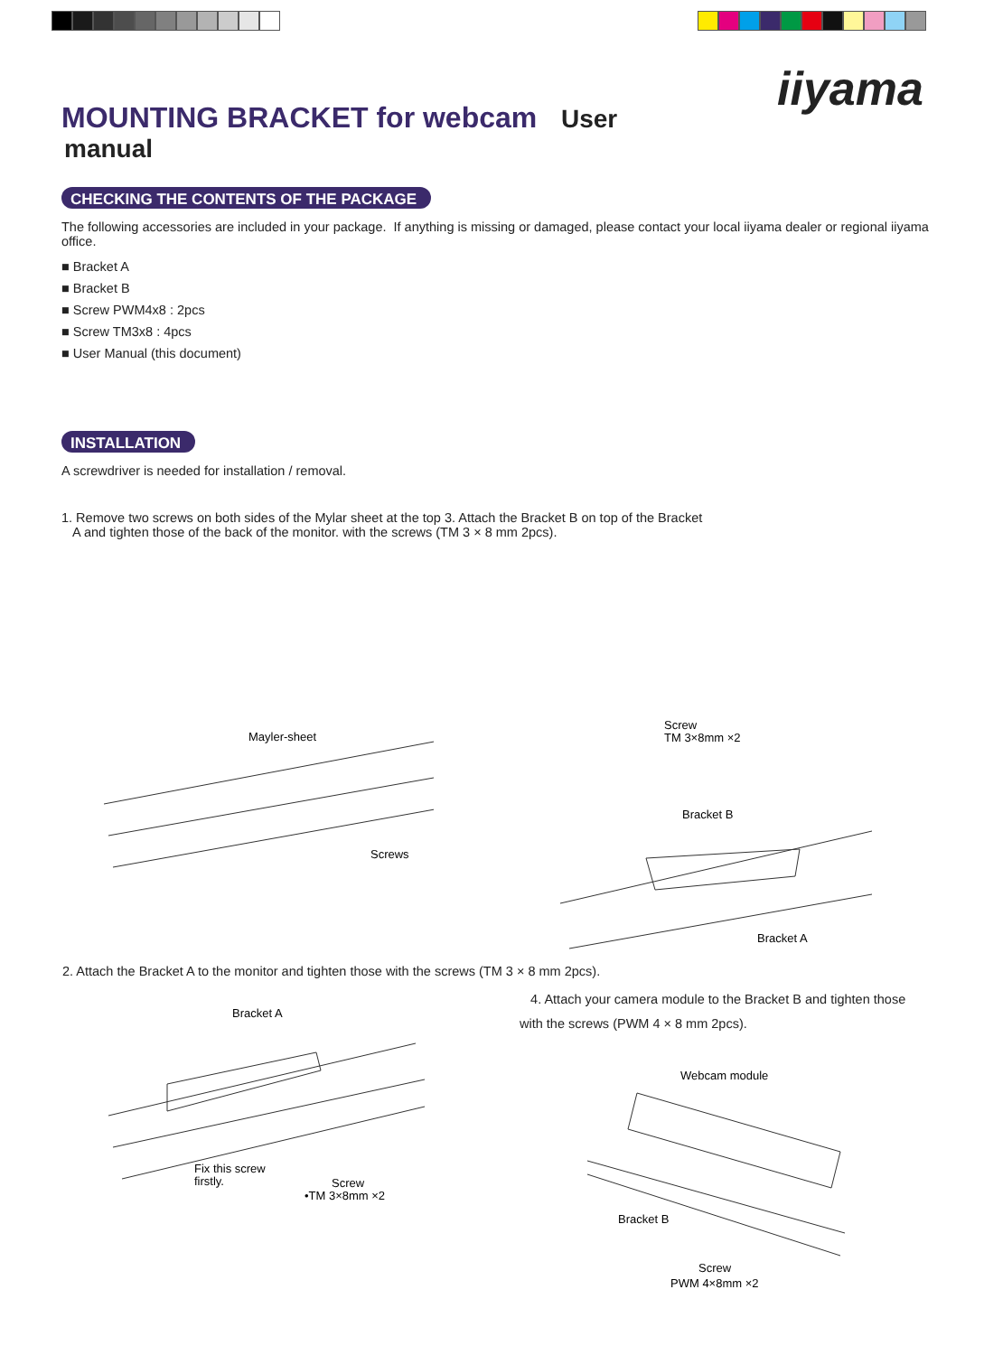iiyama
MOUNTING BRACKET for webcam User
manual
CHECKING THE CONTENTS OF THE PACKAGE
The following accessories are included in your package. If anything is missing or damaged, please contact your local iiyama dealer or regional iiyama office.
■ Bracket A
■ Bracket B
■ Screw PWM4x8 : 2pcs
■ Screw TM3x8 : 4pcs
■ User Manual (this document)
INSTALLATION
A screwdriver is needed for installation / removal.
1. Remove two screws on both sides of the Mylar sheet at the top 3. Attach the Bracket B on top of the Bracket
A and tighten those of the back of the monitor. with the screws (TM 3 × 8 mm 2pcs).
Mayler-sheet
Screws
Screw
TM 3×8mm ×2
Bracket B
Bracket A
2. Attach the Bracket A to the monitor and tighten those with the screws (TM 3 × 8 mm 2pcs).
4. Attach your camera module to the Bracket B and tighten those with the screws (PWM 4 × 8 mm 2pcs).
Bracket A
Fix this screw
firstly.
Screw
•TM 3×8mm ×2
Webcam module
Bracket B
Screw
PWM 4×8mm ×2